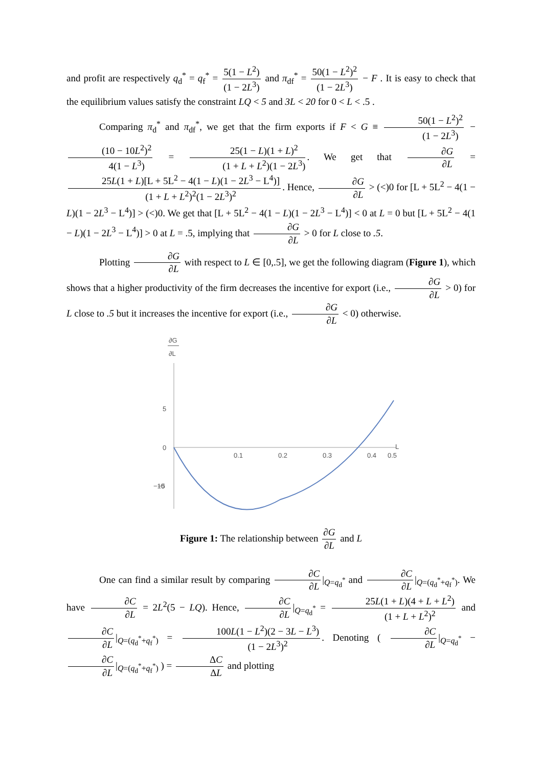and profit are respectively q<sub>d</sub><sup>*</sup> = q<sub>f</sub><sup>*</sup> = 5(1 − L<sup>2</sup>) (1 − 2L<sup>3</sup>) and π<sub>df</sub><sup>*</sup> = 50(1 − L<sup>2</sup>)<sup>2</sup> (1 − 2L<sup>3</sup>) − F . It is easy to check that the equilibrium values satisfy the constraint LQ < 5 and 3L < 20 for 0 < L < .5 .
Comparing π<sub>d</sub><sup>*</sup> and π<sub>df</sub><sup>*</sup>, we get that the firm exports if F < G ≡ 50(1 − L<sup>2</sup>)<sup>2</sup> (1 − 2L<sup>3</sup>) − (10 − 10L<sup>2</sup>)<sup>2</sup> 4(1 − L<sup>3</sup>) = 25(1 − L)(1 + L)<sup>2</sup> (1 + L + L<sup>2</sup>)(1 − 2L<sup>3</sup>). We get that ∂G ∂L = 25L(1 + L)[L + 5L<sup>2</sup> − 4(1 − L)(1 − 2L<sup>3</sup> − L<sup>4</sup>)] (1 + L + L<sup>2</sup>)<sup>2</sup>(1 − 2L<sup>3</sup>)<sup>2</sup>. Hence, ∂G ∂L > (<)0 for [L + 5L<sup>2</sup> − 4(1 − L)(1 − 2L<sup>3</sup> − L<sup>4</sup>)] > (<)0. We get that [L + 5L<sup>2</sup> − 4(1 − L)(1 − 2L<sup>3</sup> − L<sup>4</sup>)] < 0 at L = 0 but [L + 5L<sup>2</sup> − 4(1 − L)(1 − 2L<sup>3</sup> − L<sup>4</sup>)] > 0 at L = .5, implying that ∂G ∂L > 0 for L close to .5.
Plotting ∂G ∂L with respect to L ∈ [0,.5], we get the following diagram (Figure 1), which shows that a higher productivity of the firm decreases the incentive for export (i.e., ∂G ∂L > 0) for L close to .5 but it increases the incentive for export (i.e., ∂G ∂L < 0) otherwise.
∂G
∂L
5
0
−5
−10
0.1
0.2
0.3
0.4
0.5
L
Figure 1: The relationship between ∂G ∂L and L
One can find a similar result by comparing ∂C ∂L |<sub>Q=q<sub>d</sub><sup>*</sup></sub> and ∂C ∂L |<sub>Q=(q<sub>d</sub><sup>*</sup>+q<sub>f</sub><sup>*</sup>)</sub>. We have ∂C ∂L = 2L<sup>2</sup>(5 − LQ). Hence, ∂C ∂L |<sub>Q=q<sub>d</sub><sup>*</sup></sub> = 25L(1 + L)(4 + L + L<sup>2</sup>) (1 + L + L<sup>2</sup>)<sup>2</sup> and ∂C ∂L |<sub>Q=(q<sub>d</sub><sup>*</sup>+q<sub>f</sub><sup>*</sup>)</sub> = 100L(1 − L<sup>2</sup>)(2 − 3L − L<sup>3</sup>) (1 − 2L<sup>3</sup>)<sup>2</sup>. Denoting ( ∂C ∂L |<sub>Q=q<sub>d</sub><sup>*</sup></sub> − ∂C ∂L |<sub>Q=(q<sub>d</sub><sup>*</sup>+q<sub>f</sub><sup>*</sup>)</sub> ) = ΔC ΔL and plotting